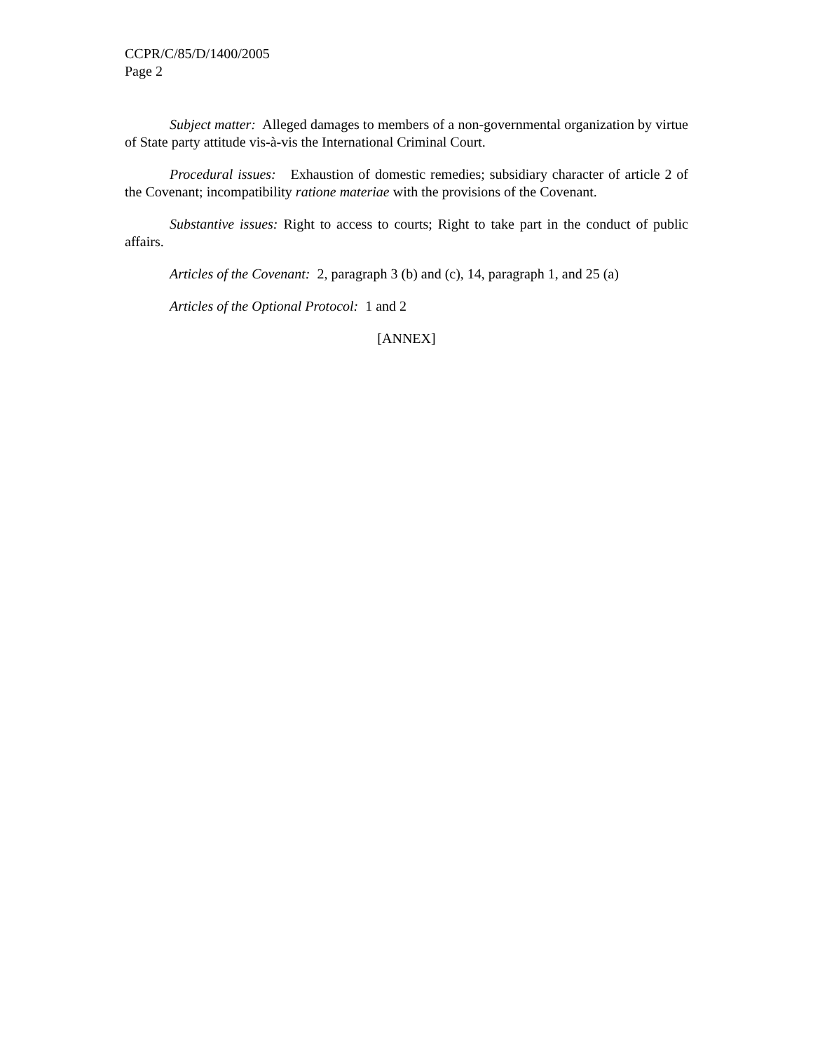CCPR/C/85/D/1400/2005
Page 2
Subject matter: Alleged damages to members of a non-governmental organization by virtue of State party attitude vis-à-vis the International Criminal Court.
Procedural issues: Exhaustion of domestic remedies; subsidiary character of article 2 of the Covenant; incompatibility ratione materiae with the provisions of the Covenant.
Substantive issues: Right to access to courts; Right to take part in the conduct of public affairs.
Articles of the Covenant: 2, paragraph 3 (b) and (c), 14, paragraph 1, and 25 (a)
Articles of the Optional Protocol: 1 and 2
[ANNEX]